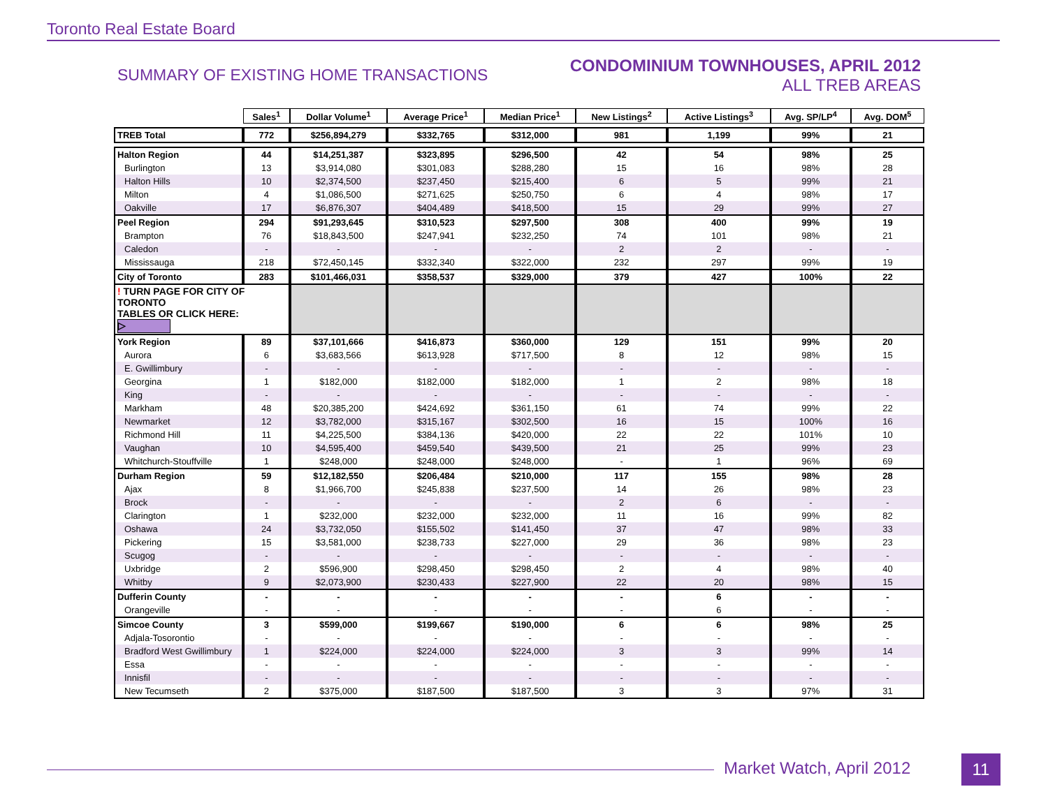Toronto Real Estate Board
SUMMARY OF EXISTING HOME TRANSACTIONS
CONDOMINIUM TOWNHOUSES, APRIL 2012
ALL TREB AREAS
| | Sales<sup>1</sup> | Dollar Volume<sup>1</sup> | Average Price<sup>1</sup> | Median Price<sup>1</sup> | New Listings<sup>2</sup> | Active Listings<sup>3</sup> | Avg. SP/LP<sup>4</sup> | Avg. DOM<sup>5</sup> |
| TREB Total | 772 | $256,894,279 | $332,765 | $312,000 | 981 | 1,199 | 99% | 21 |
| Halton Region | 44 | $14,251,387 | $323,895 | $296,500 | 42 | 54 | 98% | 25 |
| Burlington | 13 | $3,914,080 | $301,083 | $288,280 | 15 | 16 | 98% | 28 |
| Halton Hills | 10 | $2,374,500 | $237,450 | $215,400 | 6 | 5 | 99% | 21 |
| Milton | 4 | $1,086,500 | $271,625 | $250,750 | 6 | 4 | 98% | 17 |
| Oakville | 17 | $6,876,307 | $404,489 | $418,500 | 15 | 29 | 99% | 27 |
| Peel Region | 294 | $91,293,645 | $310,523 | $297,500 | 308 | 400 | 99% | 19 |
| Brampton | 76 | $18,843,500 | $247,941 | $232,250 | 74 | 101 | 98% | 21 |
| Caledon | - | - | - | - | 2 | 2 | - | - |
| Mississauga | 218 | $72,450,145 | $332,340 | $322,000 | 232 | 297 | 99% | 19 |
| City of Toronto | 283 | $101,466,031 | $358,537 | $329,000 | 379 | 427 | 100% | 22 |
| ! TURN PAGE FOR CITY OF TORONTO TABLES OR CLICK HERE: ▷ | | | | | | | | |
| York Region | 89 | $37,101,666 | $416,873 | $360,000 | 129 | 151 | 99% | 20 |
| Aurora | 6 | $3,683,566 | $613,928 | $717,500 | 8 | 12 | 98% | 15 |
| E. Gwillimbury | - | - | - | - | - | - | - | - |
| Georgina | 1 | $182,000 | $182,000 | $182,000 | 1 | 2 | 98% | 18 |
| King | - | - | - | - | - | - | - | - |
| Markham | 48 | $20,385,200 | $424,692 | $361,150 | 61 | 74 | 99% | 22 |
| Newmarket | 12 | $3,782,000 | $315,167 | $302,500 | 16 | 15 | 100% | 16 |
| Richmond Hill | 11 | $4,225,500 | $384,136 | $420,000 | 22 | 22 | 101% | 10 |
| Vaughan | 10 | $4,595,400 | $459,540 | $439,500 | 21 | 25 | 99% | 23 |
| Whitchurch-Stouffville | 1 | $248,000 | $248,000 | $248,000 | - | 1 | 96% | 69 |
| Durham Region | 59 | $12,182,550 | $206,484 | $210,000 | 117 | 155 | 98% | 28 |
| Ajax | 8 | $1,966,700 | $245,838 | $237,500 | 14 | 26 | 98% | 23 |
| Brock | - | - | - | - | 2 | 6 | - | - |
| Clarington | 1 | $232,000 | $232,000 | $232,000 | 11 | 16 | 99% | 82 |
| Oshawa | 24 | $3,732,050 | $155,502 | $141,450 | 37 | 47 | 98% | 33 |
| Pickering | 15 | $3,581,000 | $238,733 | $227,000 | 29 | 36 | 98% | 23 |
| Scugog | - | - | - | - | - | - | - | - |
| Uxbridge | 2 | $596,900 | $298,450 | $298,450 | 2 | 4 | 98% | 40 |
| Whitby | 9 | $2,073,900 | $230,433 | $227,900 | 22 | 20 | 98% | 15 |
| Dufferin County | - | - | - | - | - | 6 | - | - |
| Orangeville | - | - | - | - | - | 6 | - | - |
| Simcoe County | 3 | $599,000 | $199,667 | $190,000 | 6 | 6 | 98% | 25 |
| Adjala-Tosorontio | - | - | - | - | - | - | - | - |
| Bradford West Gwillimbury | 1 | $224,000 | $224,000 | $224,000 | 3 | 3 | 99% | 14 |
| Essa | - | - | - | - | - | - | - | - |
| Innisfil | - | - | - | - | - | - | - | - |
| New Tecumseth | 2 | $375,000 | $187,500 | $187,500 | 3 | 3 | 97% | 31 |
Market Watch, April 2012 11